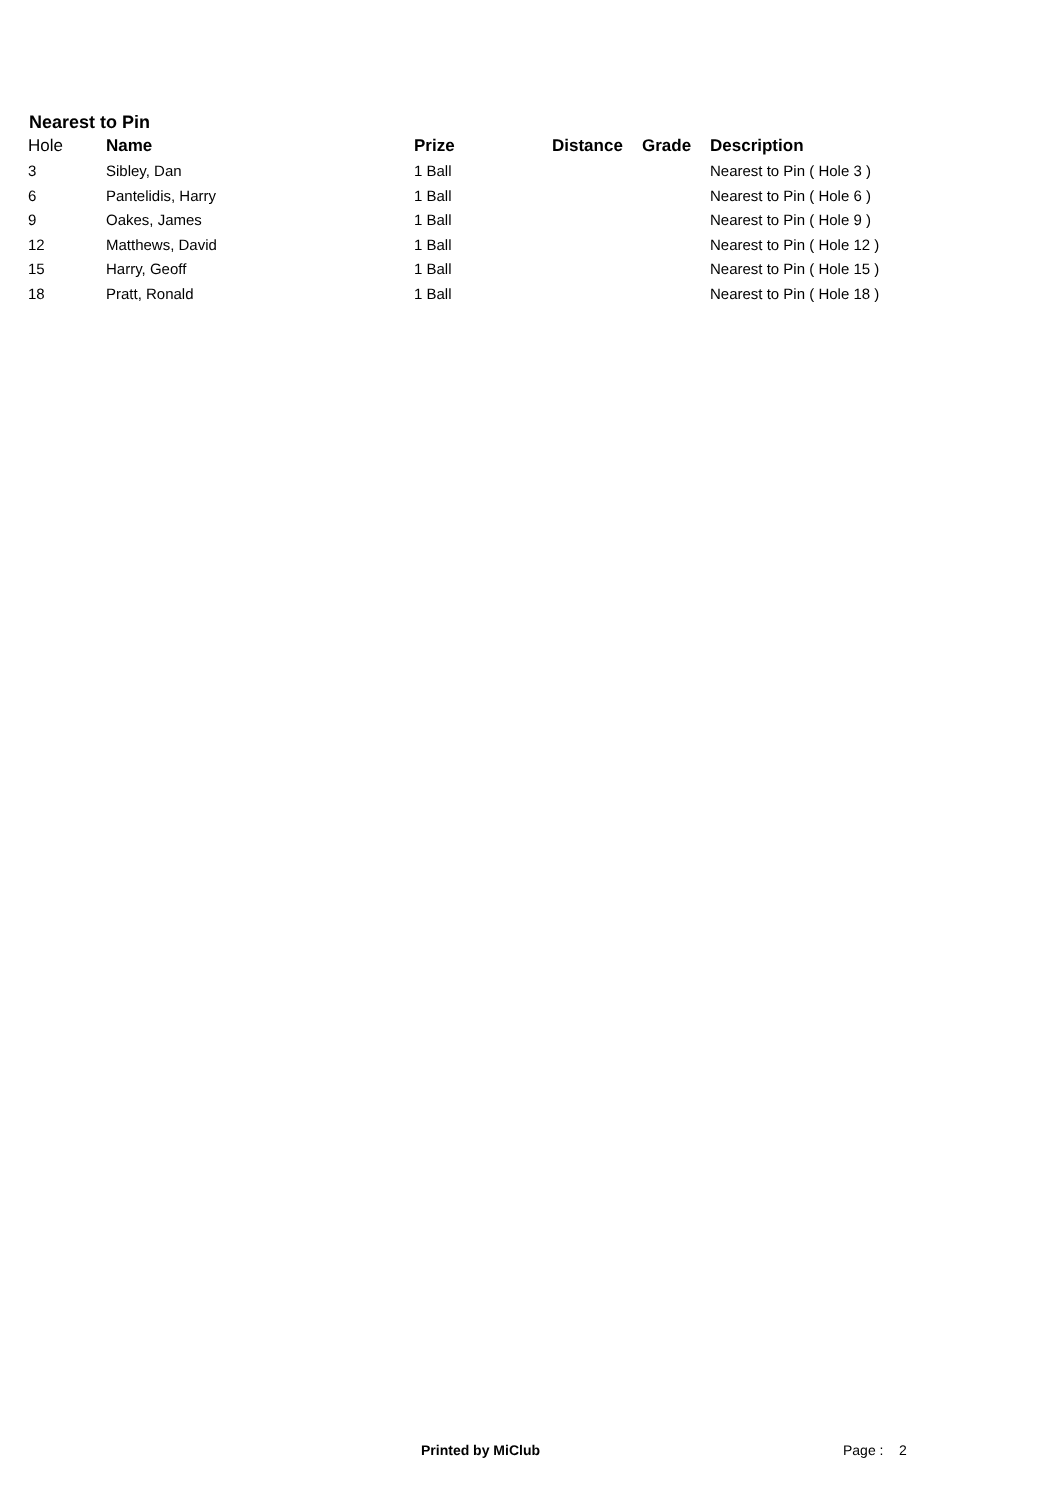Nearest to Pin
| Hole | Name | Prize | Distance | Grade | Description |
| --- | --- | --- | --- | --- | --- |
| 3 | Sibley, Dan | 1 Ball | | | Nearest to Pin ( Hole 3 ) |
| 6 | Pantelidis, Harry | 1 Ball | | | Nearest to Pin ( Hole 6 ) |
| 9 | Oakes, James | 1 Ball | | | Nearest to Pin ( Hole 9 ) |
| 12 | Matthews, David | 1 Ball | | | Nearest to Pin ( Hole 12 ) |
| 15 | Harry, Geoff | 1 Ball | | | Nearest to Pin ( Hole 15 ) |
| 18 | Pratt, Ronald | 1 Ball | | | Nearest to Pin ( Hole 18 ) |
Printed by MiClub Page : 2